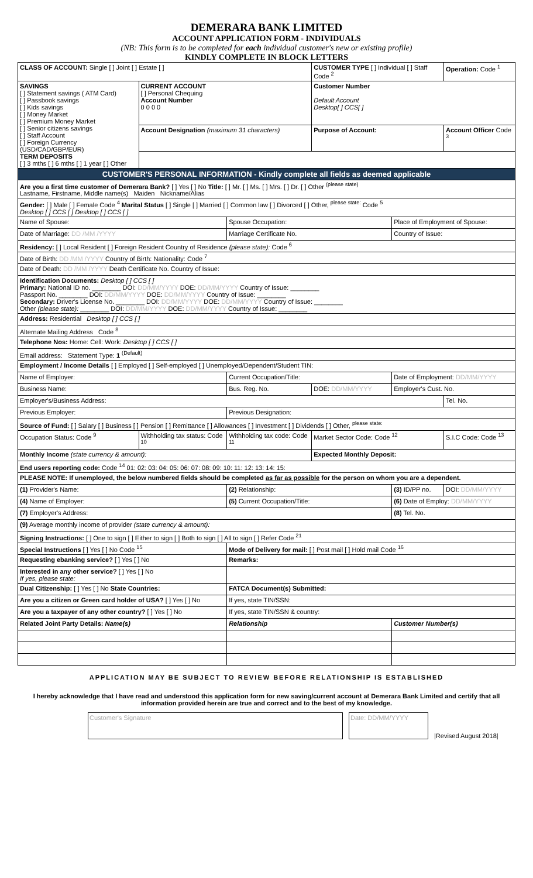DEMERARA BANK LIMITED
ACCOUNT APPLICATION FORM - INDIVIDUALS
(NB: This form is to be completed for each individual customer's new or existing profile)
KINDLY COMPLETE IN BLOCK LETTERS
| CLASS OF ACCOUNT: Single [ ] Joint [ ] Estate [ ] | | | CUSTOMER TYPE [ ] Individual [ ] Staff Code <sup>2</sup> | | Operation: Code <sup>1</sup> |
| SAVINGS [ ] Statement savings ( ATM Card) [ ] Passbook savings [ ] Kids savings [ ] Money Market [ ] Premium Money Market [ ] Senior citizens savings [ ] Staff Account [ ] Foreign Currency (USD/CAD/GBP/EUR) TERM DEPOSITS [ ] 3 mths [ ] 6 mths [ ] 1 year [ ] Other | CURRENT ACCOUNT [ ] Personal Chequing Account Number 0 0 0 0 | | Customer Number Default Account Desktop[ ] CCS[ ] | | |
| | Account Designation (maximum 31 characters) | | Purpose of Account: | | Account Officer Code <sup>3</sup> |
| CUSTOMER'S PERSONAL INFORMATION - Kindly complete all fields as deemed applicable | | | | | |
| Are you a first time customer of Demerara Bank? [ ] Yes [ ] No Title: [ ] Mr. [ ] Ms. [ ] Mrs. [ ] Dr. [ ] Other <sup>(please state)</sup> Lastname, Firstname, Middle name(s) Maiden Nickname/Alias | | | | | |
| Gender: [ ] Male [ ] Female Code <sup>4</sup> Marital Status [ ] Single [ ] Married [ ] Common law [ ] Divorced [ ] Other, <sup>please state:</sup> Code <sup>5</sup> Desktop [ ] CCS [ ] Desktop [ ] CCS [ ] | | | | | |
| Name of Spouse: | | Spouse Occupation: | | Place of Employment of Spouse: | |
| Date of Marriage: DD /MM /YYYY | | Marriage Certificate No. | | Country of Issue: | |
| Residency: [ ] Local Resident [ ] Foreign Resident Country of Residence (please state): Code <sup>6</sup> | | | | | |
| Date of Birth: DD /MM /YYYY Country of Birth: Nationality: Code <sup>7</sup> | | | | | |
| Date of Death: DD /MM /YYYY Death Certificate No. Country of Issue: | | | | | |
| Identification Documents: Desktop [ ] CCS [ ] Primary: National ID no. ________ DOI: DD/MM/YYYY DOE: DD/MM/YYYY Country of Issue: ________ Passport No. ________ DOI: DD/MM/YYYY DOE: DD/MM/YYYY Country of Issue: ________ Secondary: Driver's License No. ________ DOI: DD/MM/YYYY DOE: DD/MM/YYYY Country of Issue: ________ Other (please state): ________ DOI: DD/MM/YYYY DOE: DD/MM/YYYY Country of Issue: ________ | | | | | |
| Address: Residential Desktop [ ] CCS [ ] | | | | | |
| Alternate Mailing Address Code <sup>8</sup> | | | | | |
| Telephone Nos: Home: Cell: Work: Desktop [ ] CCS [ ] | | | | | |
| Email address: Statement Type: 1 <sup>(Default)</sup> | | | | | |
| Employment / Income Details [ ] Employed [ ] Self-employed [ ] Unemployed/Dependent/Student TIN: | | | | | |
| Name of Employer: | | Current Occupation/Title: | | Date of Employment: DD/MM/YYYY | |
| Business Name: | | Bus. Reg. No. | DOE: DD/MM/YYYY | Employer's Cust. No. | |
| Employer's/Business Address: | | | | | Tel. No. |
| Previous Employer: | | Previous Designation: | | | |
| Source of Fund: [ ] Salary [ ] Business [ ] Pension [ ] Remittance [ ] Allowances [ ] Investment [ ] Dividends [ ] Other, <sup>please state:</sup> | | | | | |
| Occupation Status: Code <sup>9</sup> | Withholding tax status: Code <sup>10</sup> | Withholding tax code: Code <sup>11</sup> | Market Sector Code: Code <sup>12</sup> | | S.I.C Code: Code <sup>13</sup> |
| Monthly Income (state currency & amount): | | | Expected Monthly Deposit: | | |
| End users reporting code: Code <sup>14</sup> 01: 02: 03: 04: 05: 06: 07: 08: 09: 10: 11: 12: 13: 14: 15: | | | | | |
| PLEASE NOTE: If unemployed, the below numbered fields should be completed as far as possible for the person on whom you are a dependent. | | | | | |
| (1) Provider's Name: | | (2) Relationship: | | (3) ID/PP no. | DOI: DD/MM/YYYY |
| (4) Name of Employer: | | (5) Current Occupation/Title: | | (6) Date of Employ: DD/MM/YYYY | |
| (7) Employer's Address: | | | | (8) Tel. No. | |
| (9) Average monthly income of provider (state currency & amount): | | | | | |
| Signing Instructions: [ ] One to sign [ ] Either to sign [ ] Both to sign [ ] All to sign [ ] Refer Code <sup>21</sup> | | | | | |
| Special Instructions [ ] Yes [ ] No Code <sup>15</sup> | | Mode of Delivery for mail: [ ] Post mail [ ] Hold mail Code <sup>16</sup> | | | |
| Requesting ebanking service? [ ] Yes [ ] No | | Remarks: | | | |
| Interested in any other service? [ ] Yes [ ] No If yes, please state: | | | | | |
| Dual Citizenship: [ ] Yes [ ] No State Countries: | | FATCA Document(s) Submitted: | | | |
| Are you a citizen or Green card holder of USA? [ ] Yes [ ] No | | If yes, state TIN/SSN: | | | |
| Are you a taxpayer of any other country? [ ] Yes [ ] No | | If yes, state TIN/SSN & country: | | | |
| Related Joint Party Details: Name(s) | | Relationship | | Customer Number(s) | |
APPLICATION MAY BE SUBJECT TO REVIEW BEFORE RELATIONSHIP IS ESTABLISHED
I hereby acknowledge that I have read and understood this application form for new saving/current account at Demerara Bank Limited and certify that all information provided herein are true and correct and to the best of my knowledge.
Customer's Signature Date: DD/MM/YYYY
|Revised August 2018|